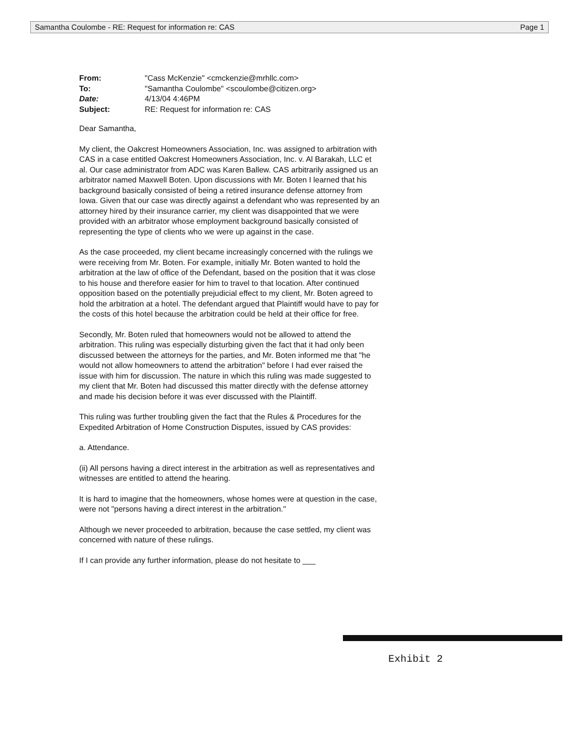Samantha Coulombe - RE: Request for information re: CAS Page 1
| From: | "Cass McKenzie" <cmckenzie@mrhllc.com> |
| To: | "Samantha Coulombe" <scoulombe@citizen.org> |
| Date: | 4/13/04 4:46PM |
| Subject: | RE: Request for information re: CAS |
Dear Samantha,
My client, the Oakcrest Homeowners Association, Inc. was assigned to arbitration with CAS in a case entitled Oakcrest Homeowners Association, Inc. v. Al Barakah, LLC et al. Our case administrator from ADC was Karen Ballew. CAS arbitrarily assigned us an arbitrator named Maxwell Boten. Upon discussions with Mr. Boten I learned that his background basically consisted of being a retired insurance defense attorney from Iowa. Given that our case was directly against a defendant who was represented by an attorney hired by their insurance carrier, my client was disappointed that we were provided with an arbitrator whose employment background basically consisted of representing the type of clients who we were up against in the case.
As the case proceeded, my client became increasingly concerned with the rulings we were receiving from Mr. Boten. For example, initially Mr. Boten wanted to hold the arbitration at the law of office of the Defendant, based on the position that it was close to his house and therefore easier for him to travel to that location. After continued opposition based on the potentially prejudicial effect to my client, Mr. Boten agreed to hold the arbitration at a hotel. The defendant argued that Plaintiff would have to pay for the costs of this hotel because the arbitration could be held at their office for free.
Secondly, Mr. Boten ruled that homeowners would not be allowed to attend the arbitration. This ruling was especially disturbing given the fact that it had only been discussed between the attorneys for the parties, and Mr. Boten informed me that "he would not allow homeowners to attend the arbitration" before I had ever raised the issue with him for discussion. The nature in which this ruling was made suggested to my client that Mr. Boten had discussed this matter directly with the defense attorney and made his decision before it was ever discussed with the Plaintiff.
This ruling was further troubling given the fact that the Rules & Procedures for the Expedited Arbitration of Home Construction Disputes, issued by CAS provides:
a. Attendance.
(ii) All persons having a direct interest in the arbitration as well as representatives and witnesses are entitled to attend the hearing.
It is hard to imagine that the homeowners, whose homes were at question in the case, were not "persons having a direct interest in the arbitration."
Although we never proceeded to arbitration, because the case settled, my client was concerned with nature of these rulings.
If I can provide any further information, please do not hesitate to ___
Exhibit 2